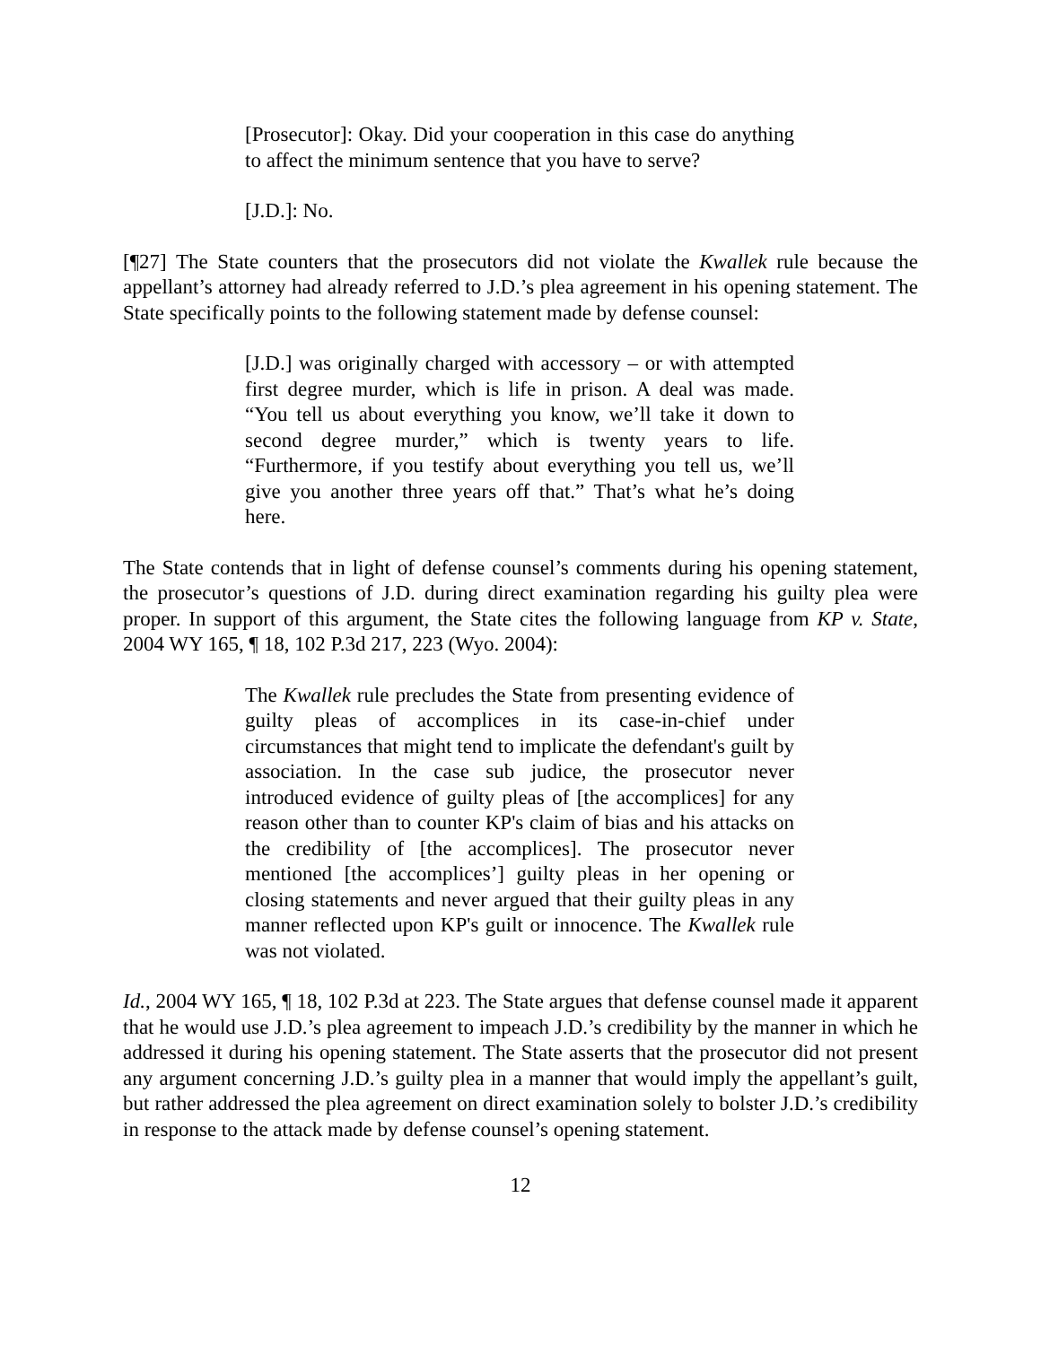[Prosecutor]: Okay. Did your cooperation in this case do anything to affect the minimum sentence that you have to serve?
[J.D.]: No.
[¶27] The State counters that the prosecutors did not violate the Kwallek rule because the appellant’s attorney had already referred to J.D.’s plea agreement in his opening statement. The State specifically points to the following statement made by defense counsel:
[J.D.] was originally charged with accessory – or with attempted first degree murder, which is life in prison. A deal was made. “You tell us about everything you know, we’ll take it down to second degree murder,” which is twenty years to life. “Furthermore, if you testify about everything you tell us, we’ll give you another three years off that.” That’s what he’s doing here.
The State contends that in light of defense counsel’s comments during his opening statement, the prosecutor’s questions of J.D. during direct examination regarding his guilty plea were proper. In support of this argument, the State cites the following language from KP v. State, 2004 WY 165, ¶ 18, 102 P.3d 217, 223 (Wyo. 2004):
The Kwallek rule precludes the State from presenting evidence of guilty pleas of accomplices in its case-in-chief under circumstances that might tend to implicate the defendant's guilt by association. In the case sub judice, the prosecutor never introduced evidence of guilty pleas of [the accomplices] for any reason other than to counter KP's claim of bias and his attacks on the credibility of [the accomplices]. The prosecutor never mentioned [the accomplices’] guilty pleas in her opening or closing statements and never argued that their guilty pleas in any manner reflected upon KP's guilt or innocence. The Kwallek rule was not violated.
Id., 2004 WY 165, ¶ 18, 102 P.3d at 223. The State argues that defense counsel made it apparent that he would use J.D.’s plea agreement to impeach J.D.’s credibility by the manner in which he addressed it during his opening statement. The State asserts that the prosecutor did not present any argument concerning J.D.’s guilty plea in a manner that would imply the appellant’s guilt, but rather addressed the plea agreement on direct examination solely to bolster J.D.’s credibility in response to the attack made by defense counsel’s opening statement.
12